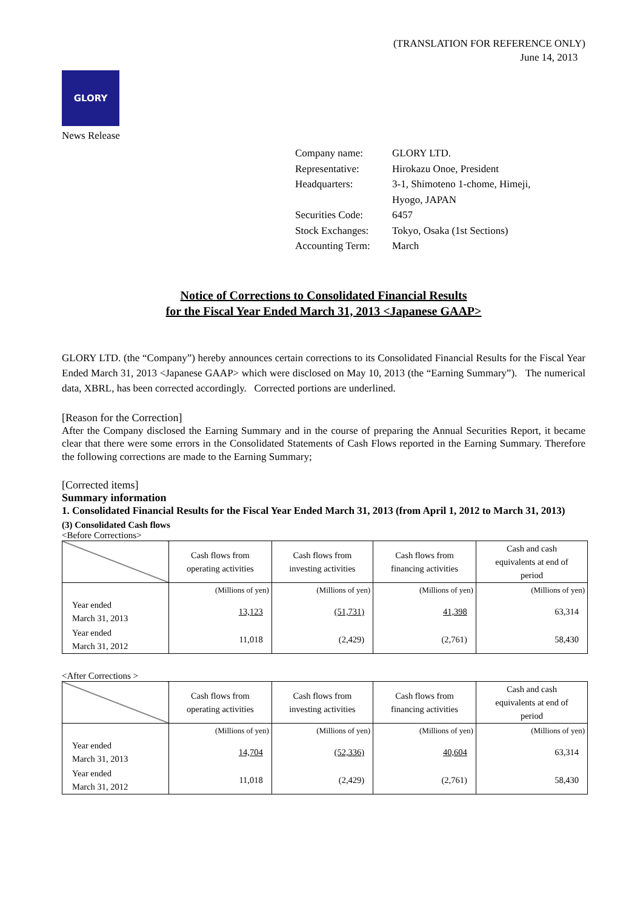(TRANSLATION FOR REFERENCE ONLY)
June 14, 2013
GLORY
News Release
| Company name: | GLORY LTD. |
| Representative: | Hirokazu Onoe, President |
| Headquarters: | 3-1, Shimoteno 1-chome, Himeji, Hyogo, JAPAN |
| Securities Code: | 6457 |
| Stock Exchanges: | Tokyo, Osaka (1st Sections) |
| Accounting Term: | March |
Notice of Corrections to Consolidated Financial Results
for the Fiscal Year Ended March 31, 2013 <Japanese GAAP>
GLORY LTD. (the “Company”) hereby announces certain corrections to its Consolidated Financial Results for the Fiscal Year Ended March 31, 2013 <Japanese GAAP> which were disclosed on May 10, 2013 (the “Earning Summary”). The numerical data, XBRL, has been corrected accordingly. Corrected portions are underlined.
[Reason for the Correction]
After the Company disclosed the Earning Summary and in the course of preparing the Annual Securities Report, it became clear that there were some errors in the Consolidated Statements of Cash Flows reported in the Earning Summary. Therefore the following corrections are made to the Earning Summary;
[Corrected items]
Summary information
1. Consolidated Financial Results for the Fiscal Year Ended March 31, 2013 (from April 1, 2012 to March 31, 2013)
(3) Consolidated Cash flows
<Before Corrections>
| | Cash flows from operating activities | Cash flows from investing activities | Cash flows from financing activities | Cash and cash equivalents at end of period |
| --- | --- | --- | --- | --- |
| | (Millions of yen) | (Millions of yen) | (Millions of yen) | (Millions of yen) |
| Year ended March 31, 2013 | 13,123 | (51,731) | 41,398 | 63,314 |
| Year ended March 31, 2012 | 11,018 | (2,429) | (2,761) | 58,430 |
<After Corrections >
| | Cash flows from operating activities | Cash flows from investing activities | Cash flows from financing activities | Cash and cash equivalents at end of period |
| --- | --- | --- | --- | --- |
| | (Millions of yen) | (Millions of yen) | (Millions of yen) | (Millions of yen) |
| Year ended March 31, 2013 | 14,704 | (52,336) | 40,604 | 63,314 |
| Year ended March 31, 2012 | 11,018 | (2,429) | (2,761) | 58,430 |